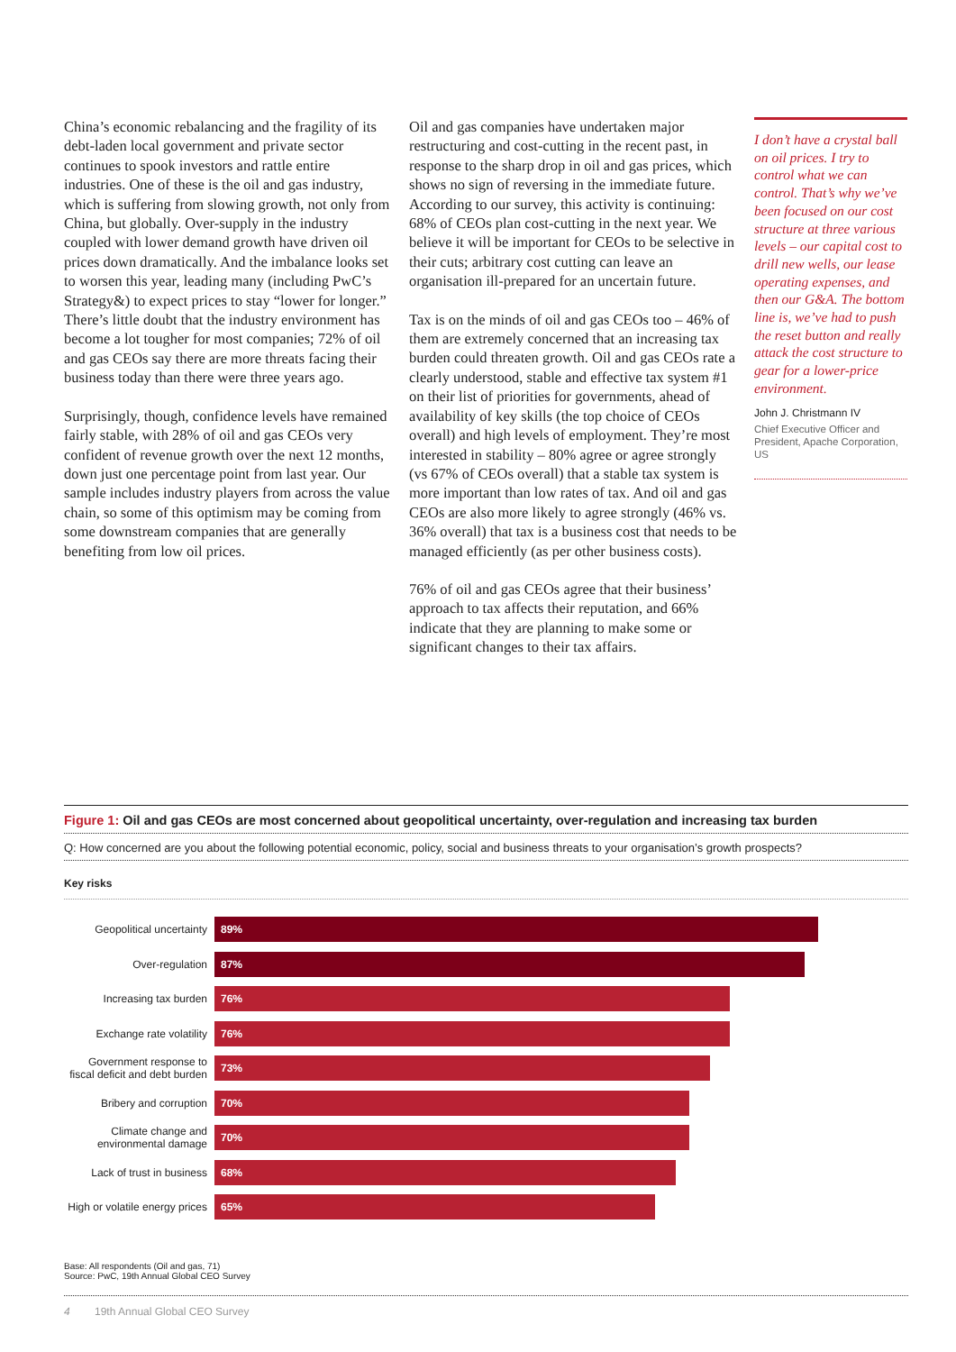China’s economic rebalancing and the fragility of its debt-laden local government and private sector continues to spook investors and rattle entire industries. One of these is the oil and gas industry, which is suffering from slowing growth, not only from China, but globally. Over-supply in the industry coupled with lower demand growth have driven oil prices down dramatically. And the imbalance looks set to worsen this year, leading many (including PwC’s Strategy&) to expect prices to stay “lower for longer.” There’s little doubt that the industry environment has become a lot tougher for most companies; 72% of oil and gas CEOs say there are more threats facing their business today than there were three years ago.
Surprisingly, though, confidence levels have remained fairly stable, with 28% of oil and gas CEOs very confident of revenue growth over the next 12 months, down just one percentage point from last year. Our sample includes industry players from across the value chain, so some of this optimism may be coming from some downstream companies that are generally benefiting from low oil prices.
Oil and gas companies have undertaken major restructuring and cost-cutting in the recent past, in response to the sharp drop in oil and gas prices, which shows no sign of reversing in the immediate future. According to our survey, this activity is continuing: 68% of CEOs plan cost-cutting in the next year. We believe it will be important for CEOs to be selective in their cuts; arbitrary cost cutting can leave an organisation ill-prepared for an uncertain future.
Tax is on the minds of oil and gas CEOs too – 46% of them are extremely concerned that an increasing tax burden could threaten growth. Oil and gas CEOs rate a clearly understood, stable and effective tax system #1 on their list of priorities for governments, ahead of availability of key skills (the top choice of CEOs overall) and high levels of employment. They’re most interested in stability – 80% agree or agree strongly (vs 67% of CEOs overall) that a stable tax system is more important than low rates of tax. And oil and gas CEOs are also more likely to agree strongly (46% vs. 36% overall) that tax is a business cost that needs to be managed efficiently (as per other business costs).
76% of oil and gas CEOs agree that their business’ approach to tax affects their reputation, and 66% indicate that they are planning to make some or significant changes to their tax affairs.
I don’t have a crystal ball on oil prices. I try to control what we can control. That’s why we’ve been focused on our cost structure at three various levels – our capital cost to drill new wells, our lease operating expenses, and then our G&A. The bottom line is, we’ve had to push the reset button and really attack the cost structure to gear for a lower-price environment.
John J. Christmann IV
Chief Executive Officer and President, Apache Corporation, US
Figure 1: Oil and gas CEOs are most concerned about geopolitical uncertainty, over-regulation and increasing tax burden
Q: How concerned are you about the following potential economic, policy, social and business threats to your organisation’s growth prospects?
Key risks
Geopolitical uncertainty
89%
Over-regulation
87%
Increasing tax burden
76%
Exchange rate volatility
76%
Government response to fiscal deficit and debt burden
73%
Bribery and corruption
70%
Climate change and environmental damage
70%
Lack of trust in business
68%
High or volatile energy prices
65%
Base: All respondents (Oil and gas, 71)
Source: PwC, 19th Annual Global CEO Survey
4 19th Annual Global CEO Survey